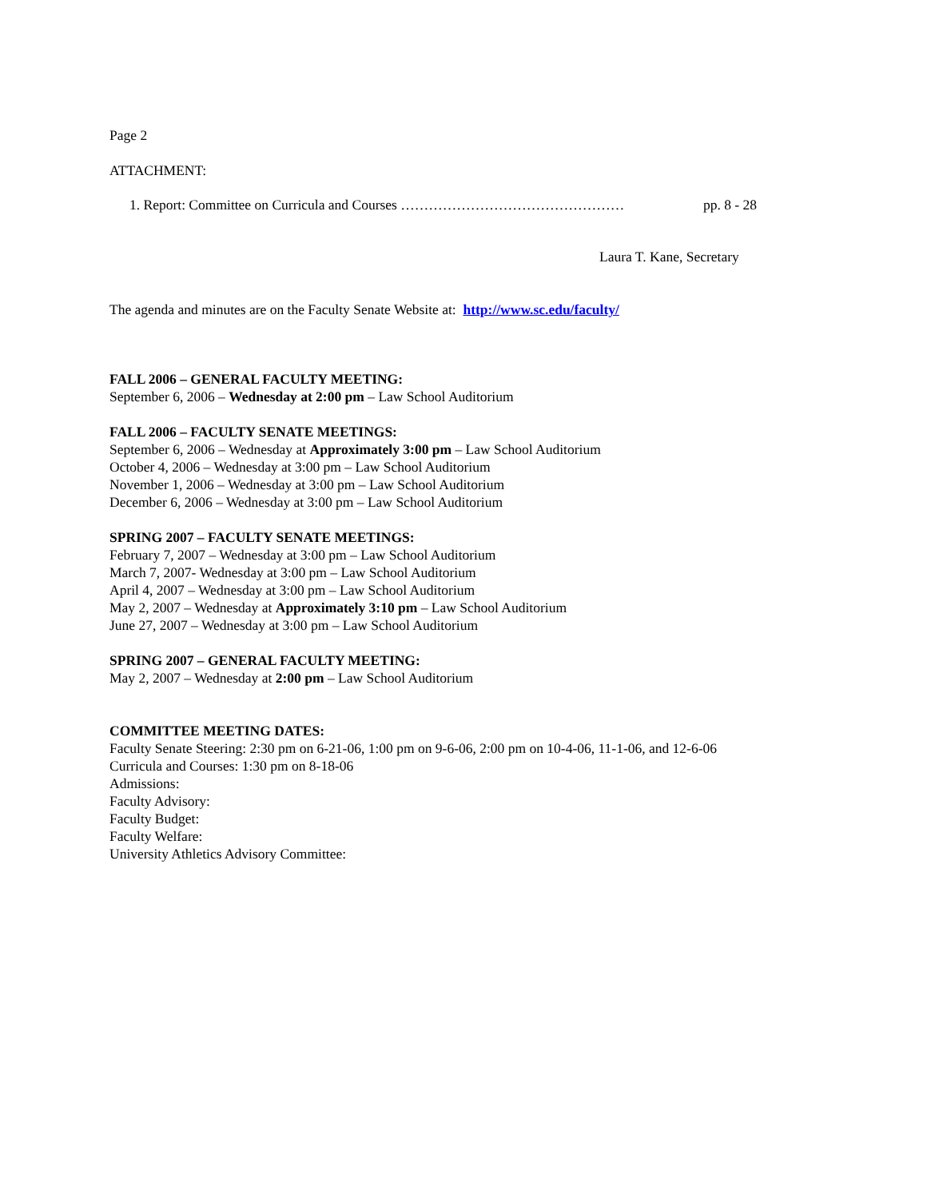Page 2
ATTACHMENT:
1. Report: Committee on Curricula and Courses ………………………………………… pp. 8 - 28
Laura T. Kane, Secretary
The agenda and minutes are on the Faculty Senate Website at: http://www.sc.edu/faculty/
FALL 2006 – GENERAL FACULTY MEETING:
September 6, 2006 – Wednesday at 2:00 pm – Law School Auditorium
FALL 2006 – FACULTY SENATE MEETINGS:
September 6, 2006 – Wednesday at Approximately 3:00 pm – Law School Auditorium
October 4, 2006 – Wednesday at 3:00 pm – Law School Auditorium
November 1, 2006 – Wednesday at 3:00 pm – Law School Auditorium
December 6, 2006 – Wednesday at 3:00 pm – Law School Auditorium
SPRING 2007 – FACULTY SENATE MEETINGS:
February 7, 2007 – Wednesday at 3:00 pm – Law School Auditorium
March 7, 2007- Wednesday at 3:00 pm – Law School Auditorium
April 4, 2007 – Wednesday at 3:00 pm – Law School Auditorium
May 2, 2007 – Wednesday at Approximately 3:10 pm – Law School Auditorium
June 27, 2007 – Wednesday at 3:00 pm – Law School Auditorium
SPRING 2007 – GENERAL FACULTY MEETING:
May 2, 2007 – Wednesday at 2:00 pm – Law School Auditorium
COMMITTEE MEETING DATES:
Faculty Senate Steering: 2:30 pm on 6-21-06, 1:00 pm on 9-6-06, 2:00 pm on 10-4-06, 11-1-06, and 12-6-06
Curricula and Courses: 1:30 pm on 8-18-06
Admissions:
Faculty Advisory:
Faculty Budget:
Faculty Welfare:
University Athletics Advisory Committee: